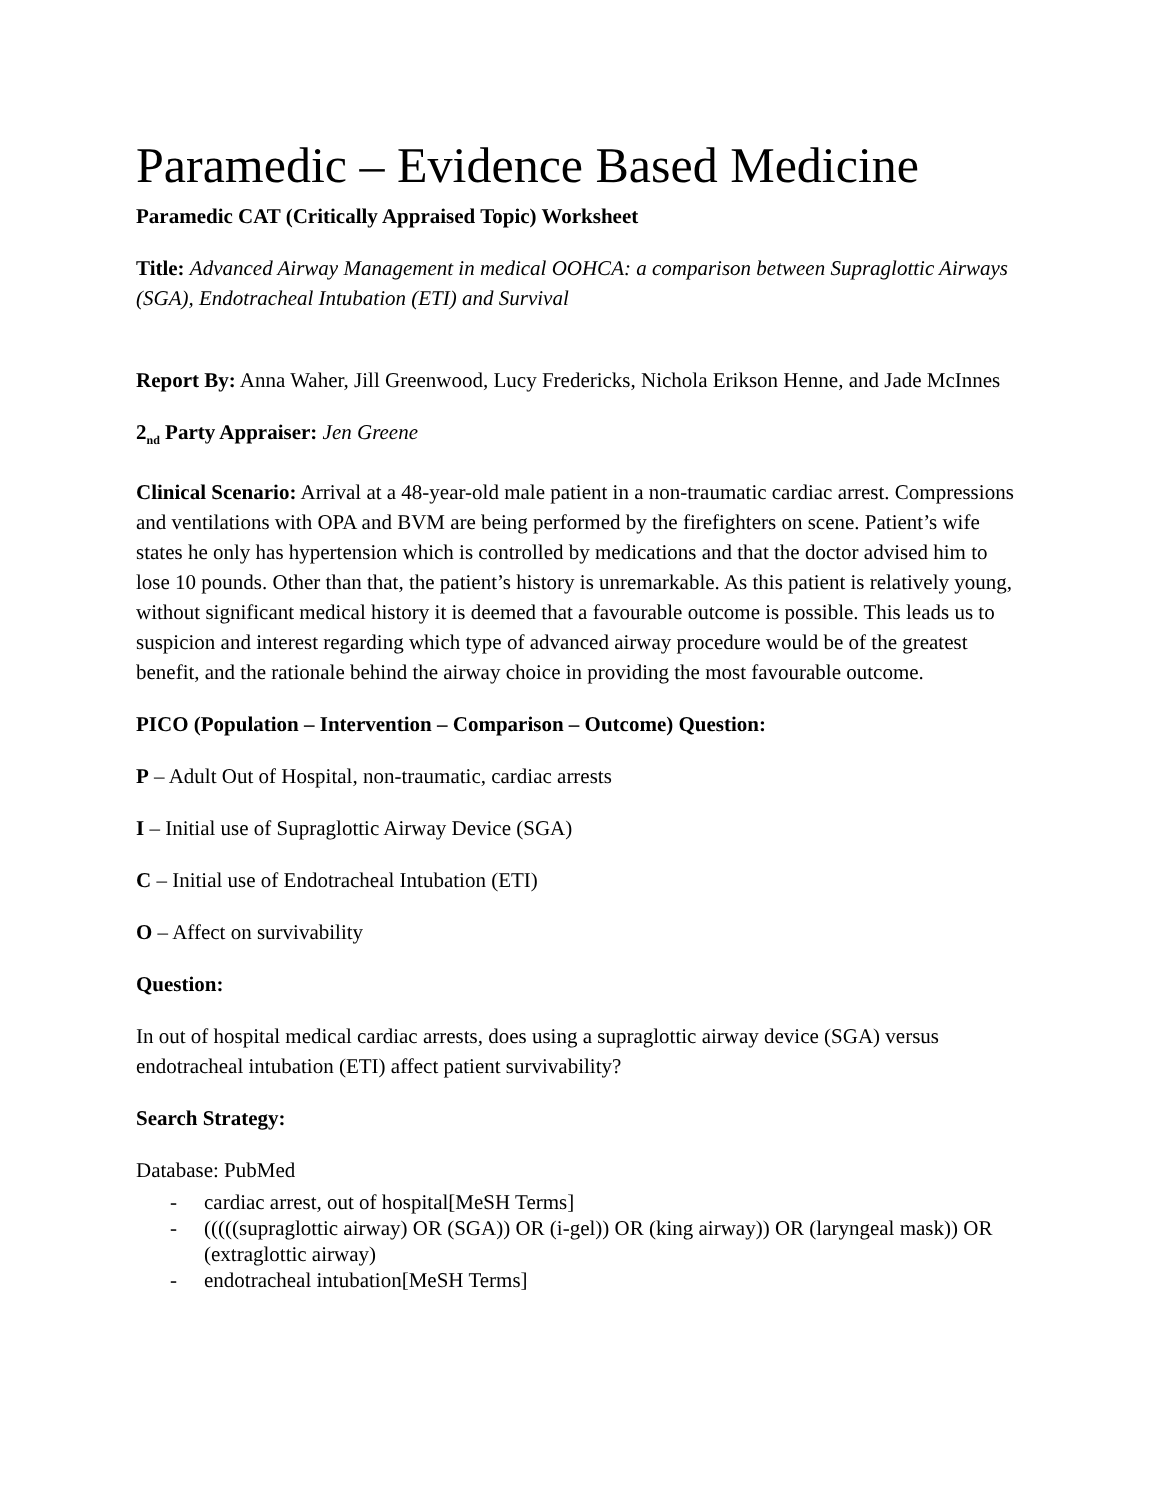Paramedic – Evidence Based Medicine
Paramedic CAT (Critically Appraised Topic) Worksheet
Title: Advanced Airway Management in medical OOHCA: a comparison between Supraglottic Airways (SGA), Endotracheal Intubation (ETI) and Survival
Report By: Anna Waher, Jill Greenwood, Lucy Fredericks, Nichola Erikson Henne, and Jade McInnes
2<sub>nd</sub> Party Appraiser: Jen Greene
Clinical Scenario: Arrival at a 48-year-old male patient in a non-traumatic cardiac arrest. Compressions and ventilations with OPA and BVM are being performed by the firefighters on scene. Patient’s wife states he only has hypertension which is controlled by medications and that the doctor advised him to lose 10 pounds. Other than that, the patient’s history is unremarkable. As this patient is relatively young, without significant medical history it is deemed that a favourable outcome is possible. This leads us to suspicion and interest regarding which type of advanced airway procedure would be of the greatest benefit, and the rationale behind the airway choice in providing the most favourable outcome.
PICO (Population – Intervention – Comparison – Outcome) Question:
P – Adult Out of Hospital, non-traumatic, cardiac arrests
I – Initial use of Supraglottic Airway Device (SGA)
C – Initial use of Endotracheal Intubation (ETI)
O – Affect on survivability
Question:
In out of hospital medical cardiac arrests, does using a supraglottic airway device (SGA) versus endotracheal intubation (ETI) affect patient survivability?
Search Strategy:
Database: PubMed
- cardiac arrest, out of hospital[MeSH Terms]
- (((((supraglottic airway) OR (SGA)) OR (i-gel)) OR (king airway)) OR (laryngeal mask)) OR (extraglottic airway)
- endotracheal intubation[MeSH Terms]